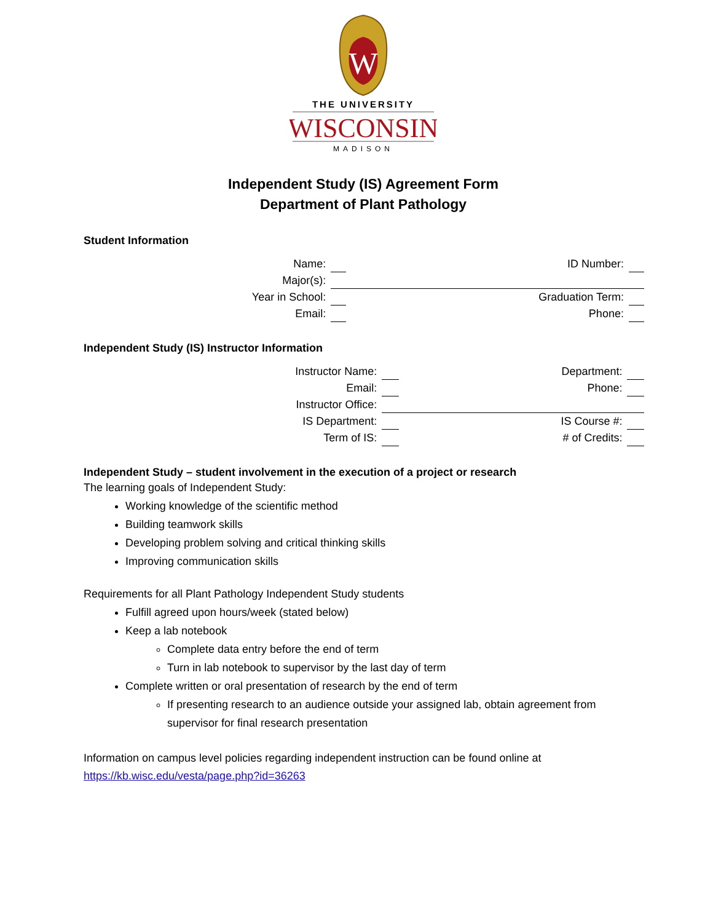W
THE UNIVERSITY
WISCONSIN
MADISON
Independent Study (IS) Agreement Form
Department of Plant Pathology
Student Information
| Name: | | ID Number: | |
| Major(s): | | | |
| Year in School: | | Graduation Term: | |
| Email: | | Phone: | |
Independent Study (IS) Instructor Information
| Instructor Name: | | Department: | |
| Email: | | Phone: | |
| Instructor Office: | | | |
| IS Department: | | IS Course #: | |
| Term of IS: | | # of Credits: | |
Independent Study – student involvement in the execution of a project or research
The learning goals of Independent Study:
Working knowledge of the scientific method
Building teamwork skills
Developing problem solving and critical thinking skills
Improving communication skills
Requirements for all Plant Pathology Independent Study students
Fulfill agreed upon hours/week (stated below)
Keep a lab notebook
Complete data entry before the end of term
Turn in lab notebook to supervisor by the last day of term
Complete written or oral presentation of research by the end of term
If presenting research to an audience outside your assigned lab, obtain agreement from supervisor for final research presentation
Information on campus level policies regarding independent instruction can be found online at
https://kb.wisc.edu/vesta/page.php?id=36263